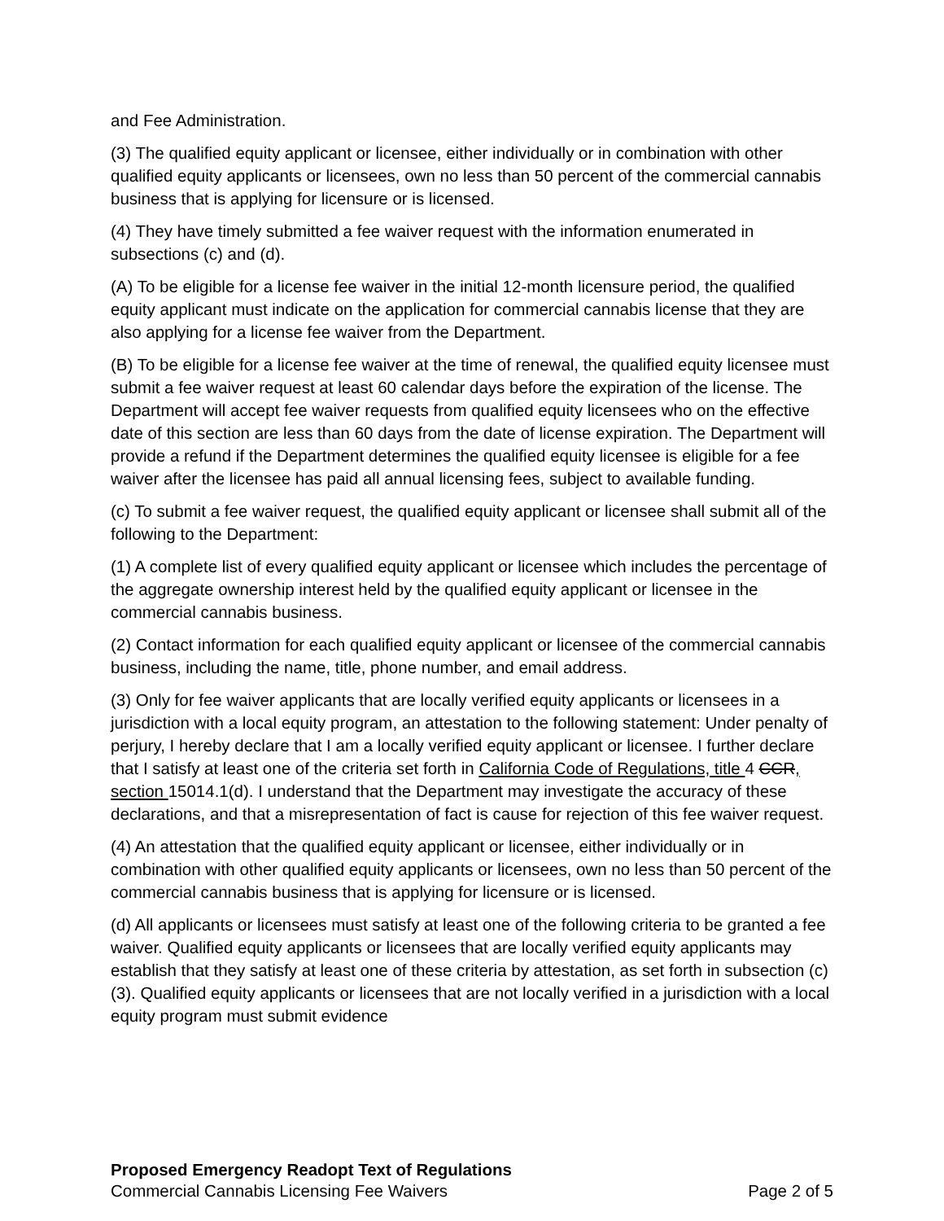and Fee Administration.
(3) The qualified equity applicant or licensee, either individually or in combination with other qualified equity applicants or licensees, own no less than 50 percent of the commercial cannabis business that is applying for licensure or is licensed.
(4) They have timely submitted a fee waiver request with the information enumerated in subsections (c) and (d).
(A) To be eligible for a license fee waiver in the initial 12-month licensure period, the qualified equity applicant must indicate on the application for commercial cannabis license that they are also applying for a license fee waiver from the Department.
(B) To be eligible for a license fee waiver at the time of renewal, the qualified equity licensee must submit a fee waiver request at least 60 calendar days before the expiration of the license. The Department will accept fee waiver requests from qualified equity licensees who on the effective date of this section are less than 60 days from the date of license expiration. The Department will provide a refund if the Department determines the qualified equity licensee is eligible for a fee waiver after the licensee has paid all annual licensing fees, subject to available funding.
(c) To submit a fee waiver request, the qualified equity applicant or licensee shall submit all of the following to the Department:
(1) A complete list of every qualified equity applicant or licensee which includes the percentage of the aggregate ownership interest held by the qualified equity applicant or licensee in the commercial cannabis business.
(2) Contact information for each qualified equity applicant or licensee of the commercial cannabis business, including the name, title, phone number, and email address.
(3) Only for fee waiver applicants that are locally verified equity applicants or licensees in a jurisdiction with a local equity program, an attestation to the following statement: Under penalty of perjury, I hereby declare that I am a locally verified equity applicant or licensee. I further declare that I satisfy at least one of the criteria set forth in California Code of Regulations, title 4 CCR, section 15014.1(d). I understand that the Department may investigate the accuracy of these declarations, and that a misrepresentation of fact is cause for rejection of this fee waiver request.
(4) An attestation that the qualified equity applicant or licensee, either individually or in combination with other qualified equity applicants or licensees, own no less than 50 percent of the commercial cannabis business that is applying for licensure or is licensed.
(d) All applicants or licensees must satisfy at least one of the following criteria to be granted a fee waiver. Qualified equity applicants or licensees that are locally verified equity applicants may establish that they satisfy at least one of these criteria by attestation, as set forth in subsection (c)(3). Qualified equity applicants or licensees that are not locally verified in a jurisdiction with a local equity program must submit evidence
Proposed Emergency Readopt Text of Regulations
Commercial Cannabis Licensing Fee Waivers Page 2 of 5